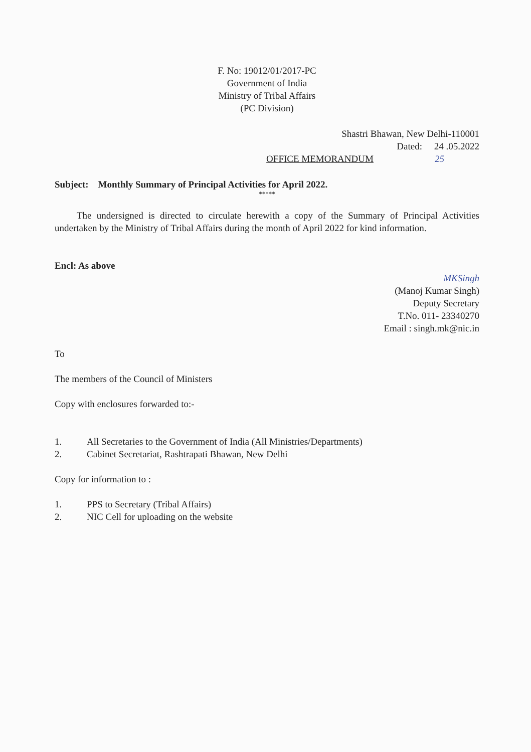F. No: 19012/01/2017-PC
Government of India
Ministry of Tribal Affairs
(PC Division)
Shastri Bhawan, New Delhi-110001
Dated: 24 .05.2022
OFFICE MEMORANDUM 25
Subject: Monthly Summary of Principal Activities for April 2022.
*****
The undersigned is directed to circulate herewith a copy of the Summary of Principal Activities undertaken by the Ministry of Tribal Affairs during the month of April 2022 for kind information.
Encl: As above
MKSingh
(Manoj Kumar Singh)
Deputy Secretary
T.No. 011- 23340270
Email : singh.mk@nic.in
To
The members of the Council of Ministers
Copy with enclosures forwarded to:-
1. All Secretaries to the Government of India (All Ministries/Departments)
2. Cabinet Secretariat, Rashtrapati Bhawan, New Delhi
Copy for information to :
1. PPS to Secretary (Tribal Affairs)
2. NIC Cell for uploading on the website